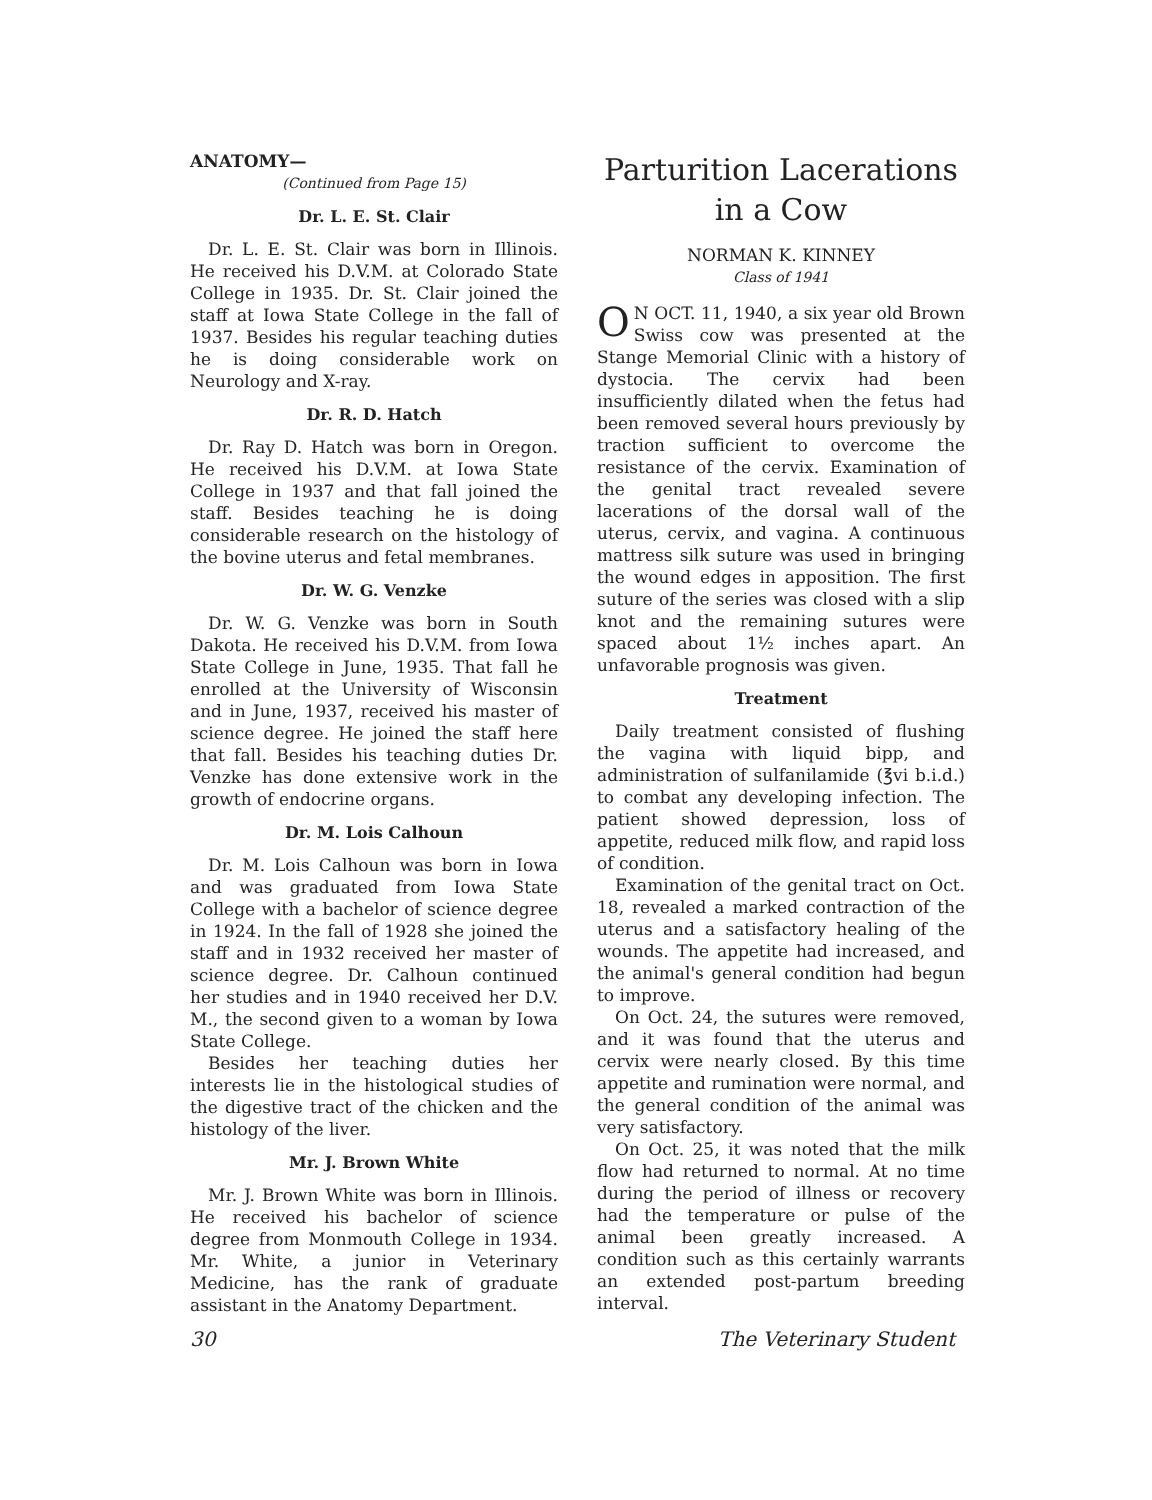ANATOMY—
(Continued from Page 15)
Dr. L. E. St. Clair
Dr. L. E. St. Clair was born in Illinois. He received his D.V.M. at Colorado State College in 1935. Dr. St. Clair joined the staff at Iowa State College in the fall of 1937. Besides his regular teaching duties he is doing considerable work on Neurology and X-ray.
Dr. R. D. Hatch
Dr. Ray D. Hatch was born in Oregon. He received his D.V.M. at Iowa State College in 1937 and that fall joined the staff. Besides teaching he is doing considerable research on the histology of the bovine uterus and fetal membranes.
Dr. W. G. Venzke
Dr. W. G. Venzke was born in South Dakota. He received his D.V.M. from Iowa State College in June, 1935. That fall he enrolled at the University of Wisconsin and in June, 1937, received his master of science degree. He joined the staff here that fall. Besides his teaching duties Dr. Venzke has done extensive work in the growth of endocrine organs.
Dr. M. Lois Calhoun
Dr. M. Lois Calhoun was born in Iowa and was graduated from Iowa State College with a bachelor of science degree in 1924. In the fall of 1928 she joined the staff and in 1932 received her master of science degree. Dr. Calhoun continued her studies and in 1940 received her D.V. M., the second given to a woman by Iowa State College.
Besides her teaching duties her interests lie in the histological studies of the digestive tract of the chicken and the histology of the liver.
Mr. J. Brown White
Mr. J. Brown White was born in Illinois. He received his bachelor of science degree from Monmouth College in 1934. Mr. White, a junior in Veterinary Medicine, has the rank of graduate assistant in the Anatomy Department.
Parturition Lacerations
in a Cow
NORMAN K. KINNEY
Class of 1941
ON OCT. 11, 1940, a six year old Brown Swiss cow was presented at the Stange Memorial Clinic with a history of dystocia. The cervix had been insufficiently dilated when the fetus had been removed several hours previously by traction sufficient to overcome the resistance of the cervix. Examination of the genital tract revealed severe lacerations of the dorsal wall of the uterus, cervix, and vagina. A continuous mattress silk suture was used in bringing the wound edges in apposition. The first suture of the series was closed with a slip knot and the remaining sutures were spaced about 1½ inches apart. An unfavorable prognosis was given.
Treatment
Daily treatment consisted of flushing the vagina with liquid bipp, and administration of sulfanilamide (℥vi b.i.d.) to combat any developing infection. The patient showed depression, loss of appetite, reduced milk flow, and rapid loss of condition.
Examination of the genital tract on Oct. 18, revealed a marked contraction of the uterus and a satisfactory healing of the wounds. The appetite had increased, and the animal's general condition had begun to improve.
On Oct. 24, the sutures were removed, and it was found that the uterus and cervix were nearly closed. By this time appetite and rumination were normal, and the general condition of the animal was very satisfactory.
On Oct. 25, it was noted that the milk flow had returned to normal. At no time during the period of illness or recovery had the temperature or pulse of the animal been greatly increased. A condition such as this certainly warrants an extended post-partum breeding interval.
30 The Veterinary Student